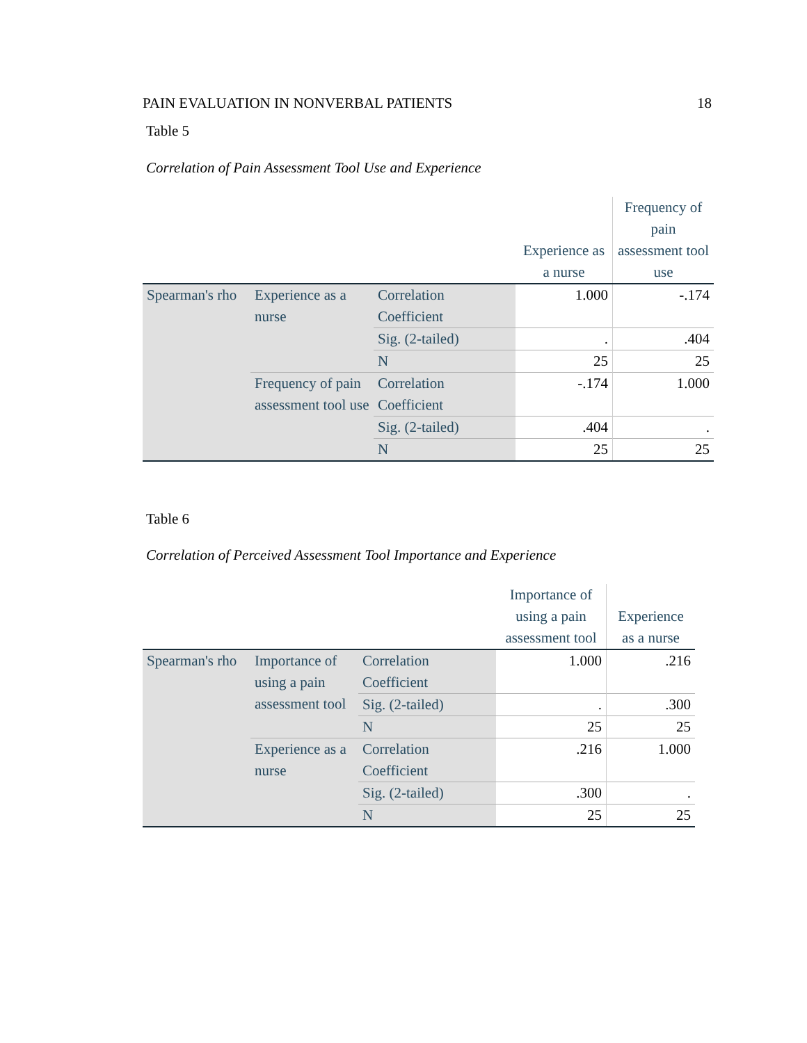PAIN EVALUATION IN NONVERBAL PATIENTS 18
Table 5
Correlation of Pain Assessment Tool Use and Experience
| | | | Experience as a nurse | Frequency of pain assessment tool use |
| Spearman's rho | Experience as a nurse | Correlation Coefficient | 1.000 | -.174 |
| | | Sig. (2-tailed) | . | .404 |
| | | N | 25 | 25 |
| | Frequency of pain assessment tool use | Correlation Coefficient | -.174 | 1.000 |
| | | Sig. (2-tailed) | .404 | . |
| | | N | 25 | 25 |
Table 6
Correlation of Perceived Assessment Tool Importance and Experience
| | | | Importance of using a pain assessment tool | Experience as a nurse |
| Spearman's rho | Importance of using a pain assessment tool | Correlation Coefficient | 1.000 | .216 |
| | | Sig. (2-tailed) | . | .300 |
| | | N | 25 | 25 |
| | Experience as a nurse | Correlation Coefficient | .216 | 1.000 |
| | | Sig. (2-tailed) | .300 | . |
| | | N | 25 | 25 |